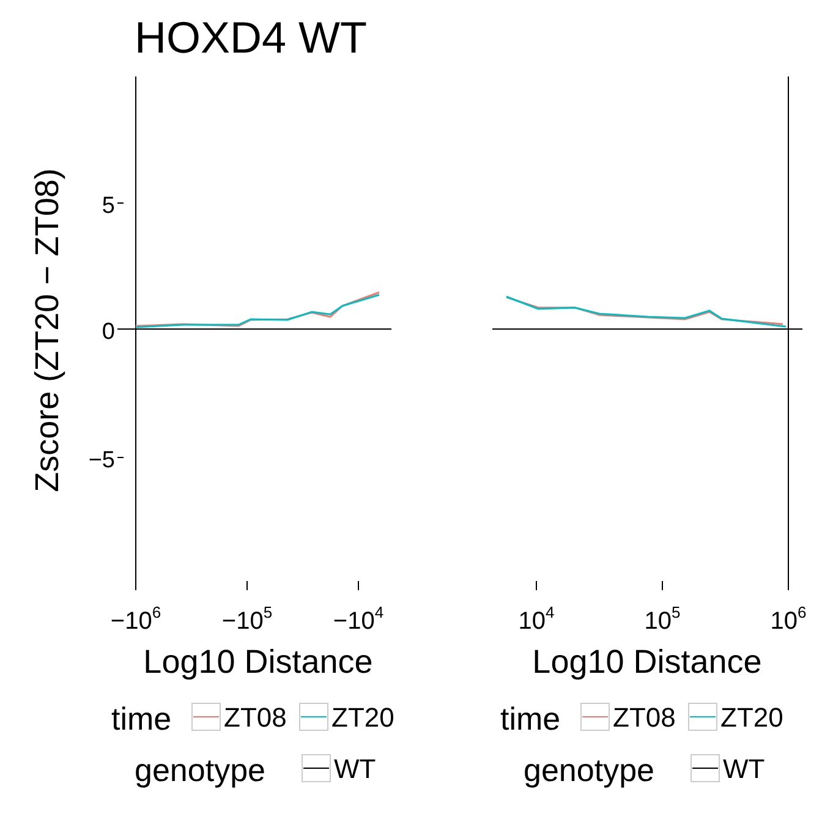HOXD4 WT
Zscore (ZT20 − ZT08)
5
0
−5
−106
−105
−104
104
105
106
Log10 Distance
Log10 Distance
time
genotype
time
genotype
ZT08
ZT20
WT
ZT08
ZT20
WT